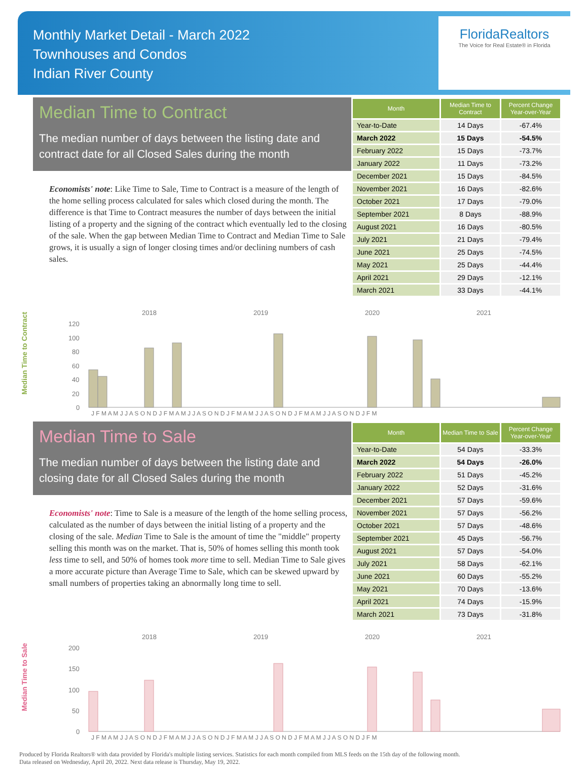Monthly Market Detail - March 2022
Townhouses and Condos
Indian River County
FloridaRealtors
The Voice for Real Estate® in Florida
Median Time to Contract
The median number of days between the listing date and contract date for all Closed Sales during the month
Economists' note: Like Time to Sale, Time to Contract is a measure of the length of the home selling process calculated for sales which closed during the month. The difference is that Time to Contract measures the number of days between the initial listing of a property and the signing of the contract which eventually led to the closing of the sale. When the gap between Median Time to Contract and Median Time to Sale grows, it is usually a sign of longer closing times and/or declining numbers of cash sales.
| Month | Median Time to Contract | Percent Change Year-over-Year |
| --- | --- | --- |
| Year-to-Date | 14 Days | -67.4% |
| March 2022 | 15 Days | -54.5% |
| February 2022 | 15 Days | -73.7% |
| January 2022 | 11 Days | -73.2% |
| December 2021 | 15 Days | -84.5% |
| November 2021 | 16 Days | -82.6% |
| October 2021 | 17 Days | -79.0% |
| September 2021 | 8 Days | -88.9% |
| August 2021 | 16 Days | -80.5% |
| July 2021 | 21 Days | -79.4% |
| June 2021 | 25 Days | -74.5% |
| May 2021 | 25 Days | -44.4% |
| April 2021 | 29 Days | -12.1% |
| March 2021 | 33 Days | -44.1% |
Median Time to Contract
2018
2019
2020
2021
120
100
80
60
40
20
0
J F M A M J J A S O N D J F M A M J J A S O N D J F M A M J J A S O N D J F M A M J J A S O N D J F M
Median Time to Sale
The median number of days between the listing date and closing date for all Closed Sales during the month
Economists' note: Time to Sale is a measure of the length of the home selling process, calculated as the number of days between the initial listing of a property and the closing of the sale. Median Time to Sale is the amount of time the "middle" property selling this month was on the market. That is, 50% of homes selling this month took less time to sell, and 50% of homes took more time to sell. Median Time to Sale gives a more accurate picture than Average Time to Sale, which can be skewed upward by small numbers of properties taking an abnormally long time to sell.
| Month | Median Time to Sale | Percent Change Year-over-Year |
| --- | --- | --- |
| Year-to-Date | 54 Days | -33.3% |
| March 2022 | 54 Days | -26.0% |
| February 2022 | 51 Days | -45.2% |
| January 2022 | 52 Days | -31.6% |
| December 2021 | 57 Days | -59.6% |
| November 2021 | 57 Days | -56.2% |
| October 2021 | 57 Days | -48.6% |
| September 2021 | 45 Days | -56.7% |
| August 2021 | 57 Days | -54.0% |
| July 2021 | 58 Days | -62.1% |
| June 2021 | 60 Days | -55.2% |
| May 2021 | 70 Days | -13.6% |
| April 2021 | 74 Days | -15.9% |
| March 2021 | 73 Days | -31.8% |
Median Time to Sale
2018
2019
2020
2021
200
150
100
50
0
J F M A M J J A S O N D J F M A M J J A S O N D J F M A M J J A S O N D J F M A M J J A S O N D J F M
Produced by Florida Realtors® with data provided by Florida's multiple listing services. Statistics for each month compiled from MLS feeds on the 15th day of the following month.
Data released on Wednesday, April 20, 2022. Next data release is Thursday, May 19, 2022.